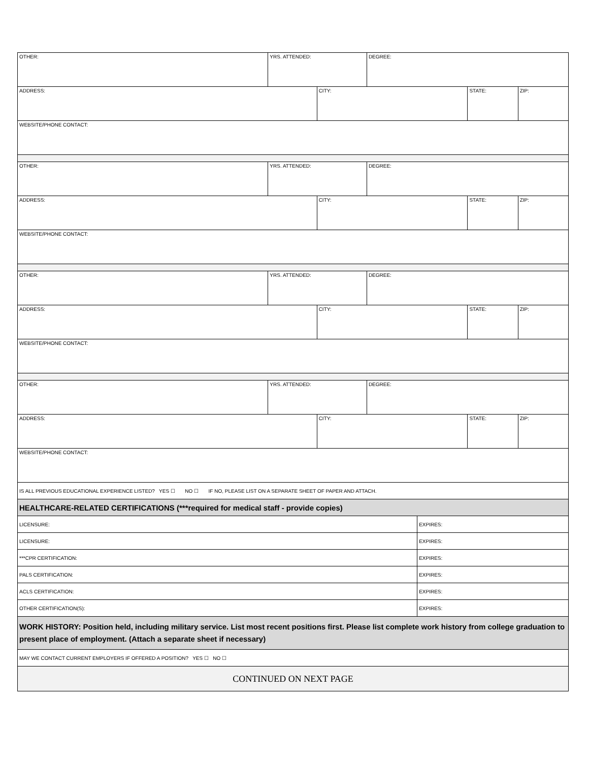| OTHER: | YRS. ATTENDED: | | DEGREE: | | | |
| ADDRESS: | | CITY: | | | STATE: | ZIP: |
| WEBSITE/PHONE CONTACT: | | | | | | |
| OTHER: | YRS. ATTENDED: | | DEGREE: | | | |
| ADDRESS: | | CITY: | | | STATE: | ZIP: |
| WEBSITE/PHONE CONTACT: | | | | | | |
| OTHER: | YRS. ATTENDED: | | DEGREE: | | | |
| ADDRESS: | | CITY: | | | STATE: | ZIP: |
| WEBSITE/PHONE CONTACT: | | | | | | |
| OTHER: | YRS. ATTENDED: | | DEGREE: | | | |
| ADDRESS: | | CITY: | | | STATE: | ZIP: |
| WEBSITE/PHONE CONTACT: | | | | | | |
| IS ALL PREVIOUS EDUCATIONAL EXPERIENCE LISTED? YES ☐ NO ☐ IF NO, PLEASE LIST ON A SEPARATE SHEET OF PAPER AND ATTACH. | | | | | | |
| HEALTHCARE-RELATED CERTIFICATIONS (***required for medical staff - provide copies) | | | | | | |
| LICENSURE: | | | | EXPIRES: | | |
| LICENSURE: | | | | EXPIRES: | | |
| ***CPR CERTIFICATION: | | | | EXPIRES: | | |
| PALS CERTIFICATION: | | | | EXPIRES: | | |
| ACLS CERTIFICATION: | | | | EXPIRES: | | |
| OTHER CERTIFICATION(S): | | | | EXPIRES: | | |
| WORK HISTORY: Position held, including military service. List most recent positions first. Please list complete work history from college graduation to present place of employment. (Attach a separate sheet if necessary) | | | | | | |
| MAY WE CONTACT CURRENT EMPLOYERS IF OFFERED A POSITION? YES ☐ NO ☐ | | | | | | |
| CONTINUED ON NEXT PAGE | | | | | | |